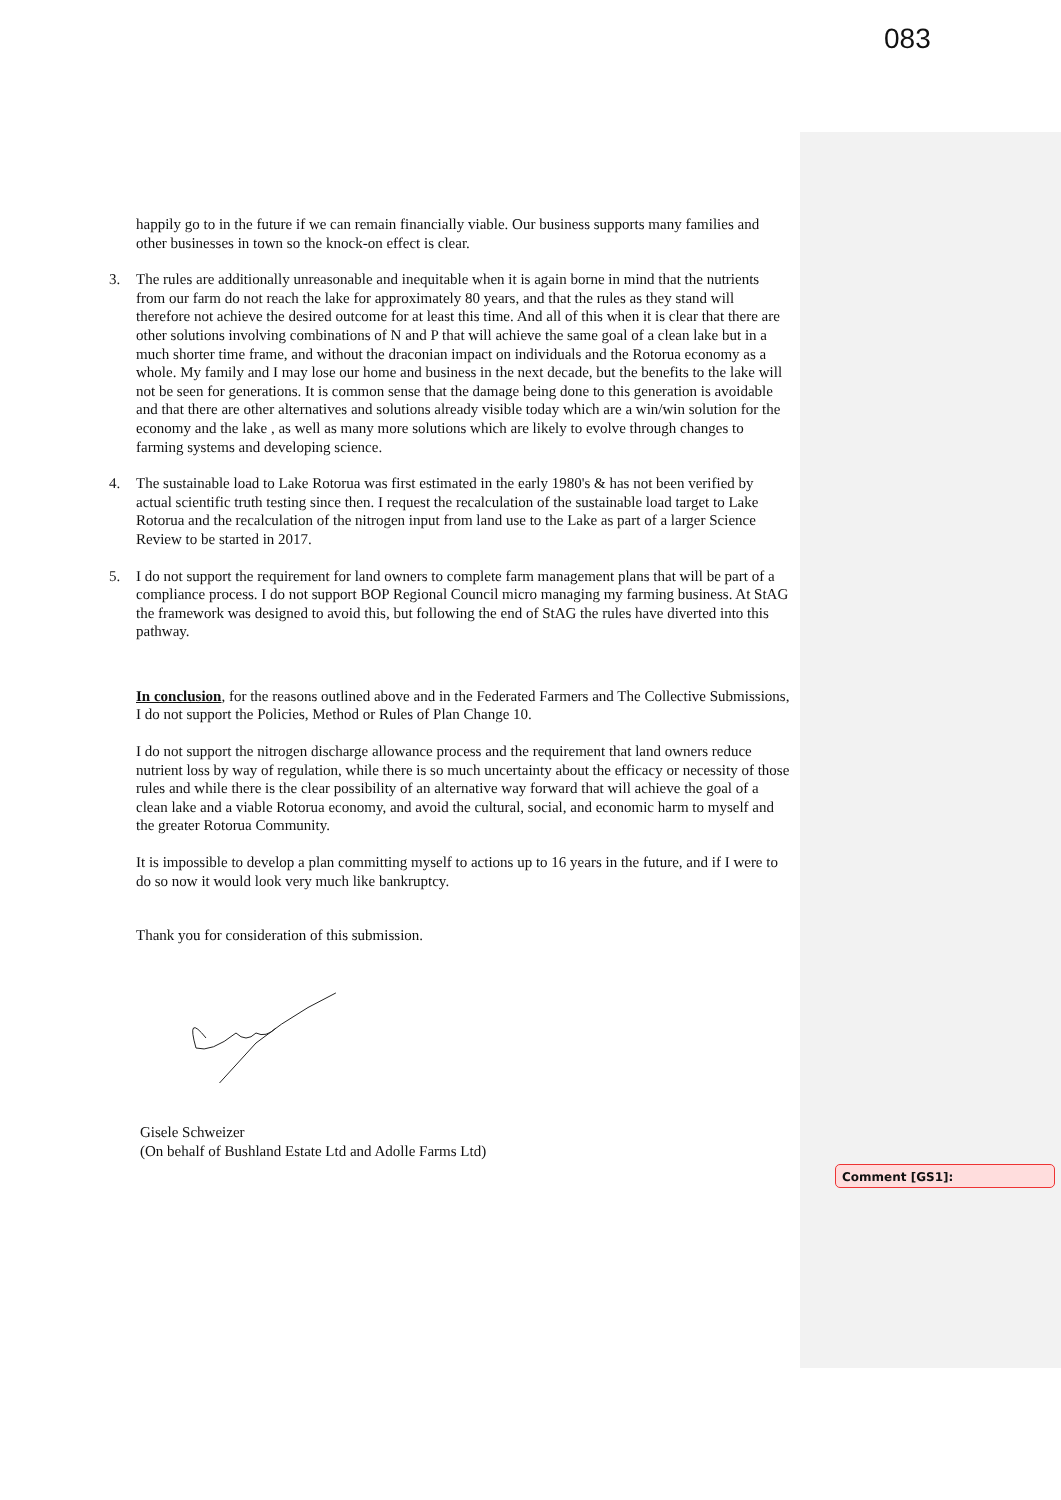083
happily go to in the future if we can remain financially viable. Our business supports many families and other businesses in town so the knock-on effect is clear.
3. The rules are additionally unreasonable and inequitable when it is again borne in mind that the nutrients from our farm do not reach the lake for approximately 80 years, and that the rules as they stand will therefore not achieve the desired outcome for at least this time. And all of this when it is clear that there are other solutions involving combinations of N and P that will achieve the same goal of a clean lake but in a much shorter time frame, and without the draconian impact on individuals and the Rotorua economy as a whole. My family and I may lose our home and business in the next decade, but the benefits to the lake will not be seen for generations. It is common sense that the damage being done to this generation is avoidable and that there are other alternatives and solutions already visible today which are a win/win solution for the economy and the lake , as well as many more solutions which are likely to evolve through changes to farming systems and developing science.
4. The sustainable load to Lake Rotorua was first estimated in the early 1980's & has not been verified by actual scientific truth testing since then. I request the recalculation of the sustainable load target to Lake Rotorua and the recalculation of the nitrogen input from land use to the Lake as part of a larger Science Review to be started in 2017.
5. I do not support the requirement for land owners to complete farm management plans that will be part of a compliance process. I do not support BOP Regional Council micro managing my farming business. At StAG the framework was designed to avoid this, but following the end of StAG the rules have diverted into this pathway.
In conclusion, for the reasons outlined above and in the Federated Farmers and The Collective Submissions, I do not support the Policies, Method or Rules of Plan Change 10.
I do not support the nitrogen discharge allowance process and the requirement that land owners reduce nutrient loss by way of regulation, while there is so much uncertainty about the efficacy or necessity of those rules and while there is the clear possibility of an alternative way forward that will achieve the goal of a clean lake and a viable Rotorua economy, and avoid the cultural, social, and economic harm to myself and the greater Rotorua Community.
It is impossible to develop a plan committing myself to actions up to 16 years in the future, and if I were to do so now it would look very much like bankruptcy.
Thank you for consideration of this submission.
Gisele Schweizer
(On behalf of Bushland Estate Ltd and Adolle Farms Ltd)
Comment [GS1]: